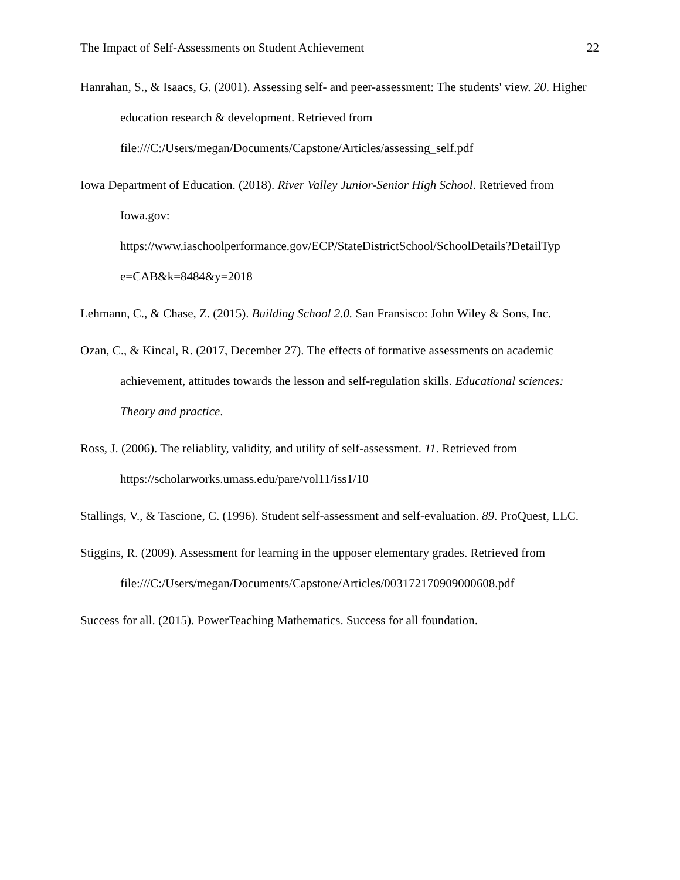The Impact of Self-Assessments on Student Achievement 22
Hanrahan, S., & Isaacs, G. (2001). Assessing self- and peer-assessment: The students' view. 20. Higher education research & development. Retrieved from file:///C:/Users/megan/Documents/Capstone/Articles/assessing_self.pdf
Iowa Department of Education. (2018). River Valley Junior-Senior High School. Retrieved from Iowa.gov:
https://www.iaschoolperformance.gov/ECP/StateDistrictSchool/SchoolDetails?DetailTyp e=CAB&k=8484&y=2018
Lehmann, C., & Chase, Z. (2015). Building School 2.0. San Fransisco: John Wiley & Sons, Inc.
Ozan, C., & Kincal, R. (2017, December 27). The effects of formative assessments on academic achievement, attitudes towards the lesson and self-regulation skills. Educational sciences: Theory and practice.
Ross, J. (2006). The reliablity, validity, and utility of self-assessment. 11. Retrieved from https://scholarworks.umass.edu/pare/vol11/iss1/10
Stallings, V., & Tascione, C. (1996). Student self-assessment and self-evaluation. 89. ProQuest, LLC.
Stiggins, R. (2009). Assessment for learning in the upposer elementary grades. Retrieved from file:///C:/Users/megan/Documents/Capstone/Articles/003172170909000608.pdf
Success for all. (2015). PowerTeaching Mathematics. Success for all foundation.